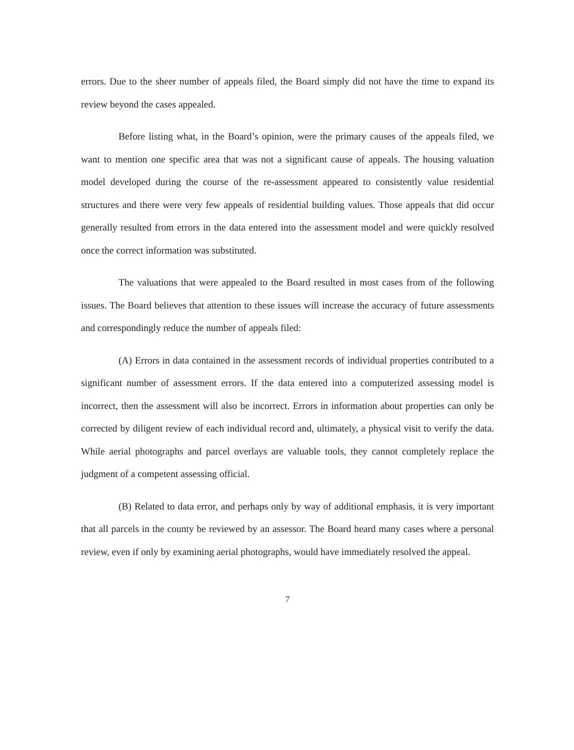errors. Due to the sheer number of appeals filed, the Board simply did not have the time to expand its review beyond the cases appealed.
Before listing what, in the Board’s opinion, were the primary causes of the appeals filed, we want to mention one specific area that was not a significant cause of appeals. The housing valuation model developed during the course of the re-assessment appeared to consistently value residential structures and there were very few appeals of residential building values. Those appeals that did occur generally resulted from errors in the data entered into the assessment model and were quickly resolved once the correct information was substituted.
The valuations that were appealed to the Board resulted in most cases from of the following issues. The Board believes that attention to these issues will increase the accuracy of future assessments and correspondingly reduce the number of appeals filed:
(A) Errors in data contained in the assessment records of individual properties contributed to a significant number of assessment errors. If the data entered into a computerized assessing model is incorrect, then the assessment will also be incorrect. Errors in information about properties can only be corrected by diligent review of each individual record and, ultimately, a physical visit to verify the data. While aerial photographs and parcel overlays are valuable tools, they cannot completely replace the judgment of a competent assessing official.
(B) Related to data error, and perhaps only by way of additional emphasis, it is very important that all parcels in the county be reviewed by an assessor. The Board heard many cases where a personal review, even if only by examining aerial photographs, would have immediately resolved the appeal.
7